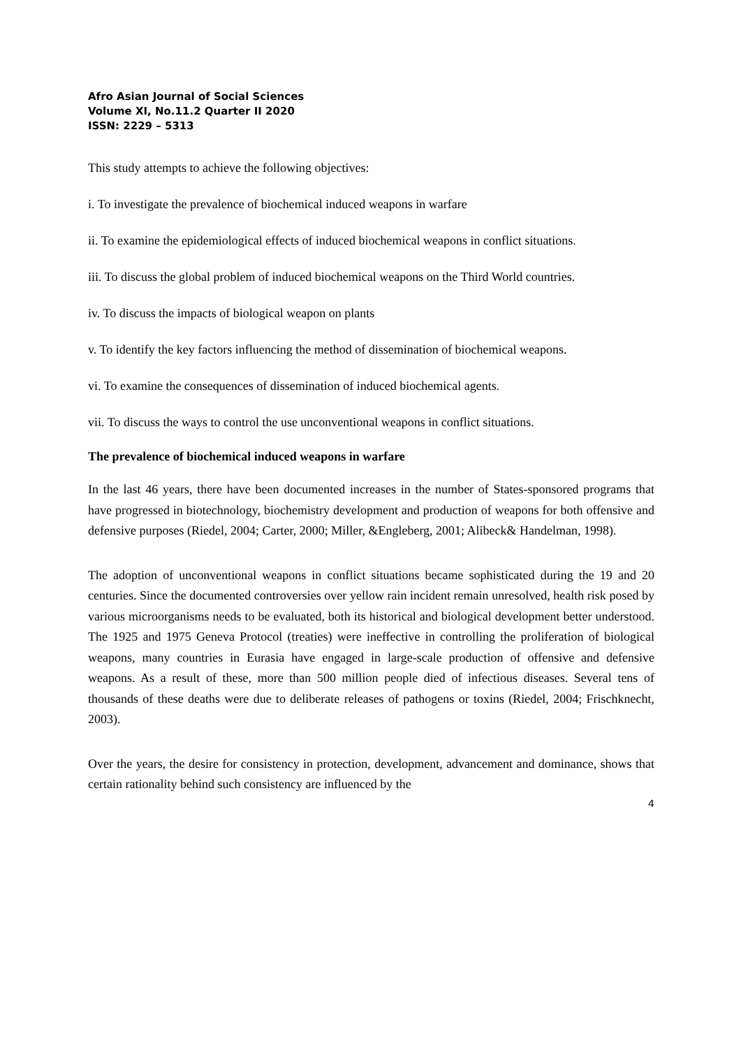Afro Asian Journal of Social Sciences
Volume XI, No.11.2 Quarter II 2020
ISSN: 2229 – 5313
This study attempts to achieve the following objectives:
i. To investigate the prevalence of biochemical induced weapons in warfare
ii. To examine the epidemiological effects of induced biochemical weapons in conflict situations.
iii. To discuss the global problem of induced biochemical weapons on the Third World countries.
iv. To discuss the impacts of biological weapon on plants
v. To identify the key factors influencing the method of dissemination of biochemical weapons.
vi. To examine the consequences of dissemination of induced biochemical agents.
vii. To discuss the ways to control the use unconventional weapons in conflict situations.
The prevalence of biochemical induced weapons in warfare
In the last 46 years, there have been documented increases in the number of States-sponsored programs that have progressed in biotechnology, biochemistry development and production of weapons for both offensive and defensive purposes (Riedel, 2004; Carter, 2000; Miller, &Engleberg, 2001; Alibeck& Handelman, 1998).
The adoption of unconventional weapons in conflict situations became sophisticated during the 19 and 20 centuries. Since the documented controversies over yellow rain incident remain unresolved, health risk posed by various microorganisms needs to be evaluated, both its historical and biological development better understood. The 1925 and 1975 Geneva Protocol (treaties) were ineffective in controlling the proliferation of biological weapons, many countries in Eurasia have engaged in large-scale production of offensive and defensive weapons. As a result of these, more than 500 million people died of infectious diseases. Several tens of thousands of these deaths were due to deliberate releases of pathogens or toxins (Riedel, 2004; Frischknecht, 2003).
Over the years, the desire for consistency in protection, development, advancement and dominance, shows that certain rationality behind such consistency are influenced by the
4